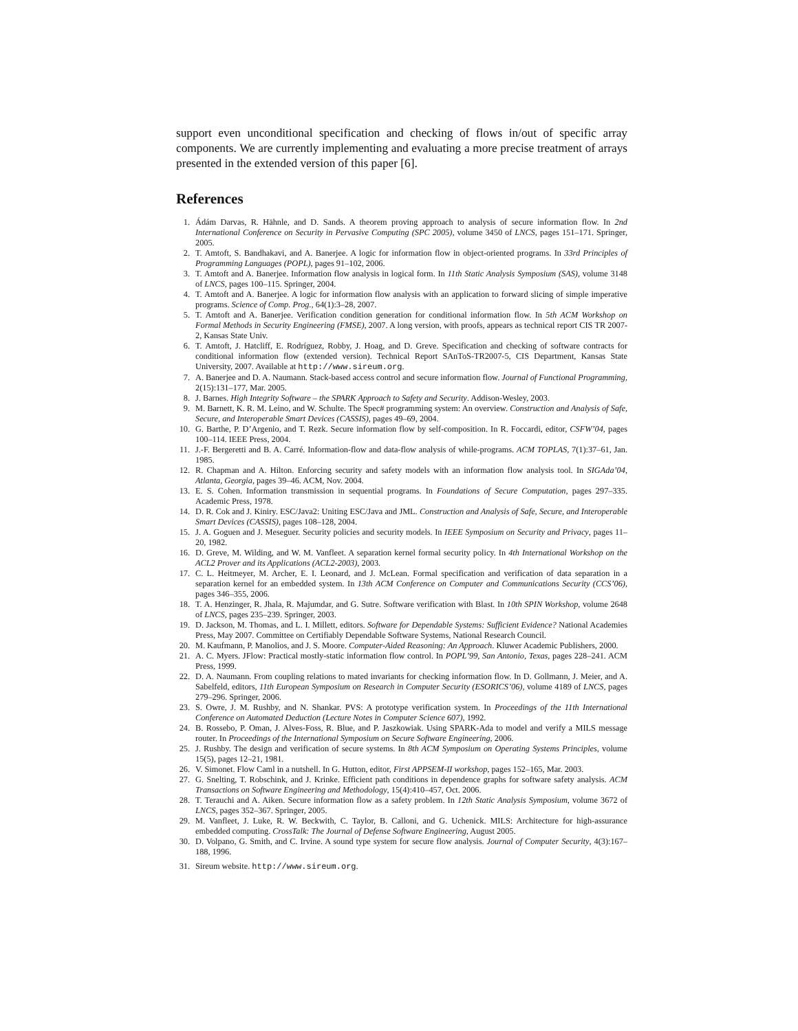support even unconditional specification and checking of flows in/out of specific array components. We are currently implementing and evaluating a more precise treatment of arrays presented in the extended version of this paper [6].
References
1. Ádám Darvas, R. Hähnle, and D. Sands. A theorem proving approach to analysis of secure information flow. In 2nd International Conference on Security in Pervasive Computing (SPC 2005), volume 3450 of LNCS, pages 151–171. Springer, 2005.
2. T. Amtoft, S. Bandhakavi, and A. Banerjee. A logic for information flow in object-oriented programs. In 33rd Principles of Programming Languages (POPL), pages 91–102, 2006.
3. T. Amtoft and A. Banerjee. Information flow analysis in logical form. In 11th Static Analysis Symposium (SAS), volume 3148 of LNCS, pages 100–115. Springer, 2004.
4. T. Amtoft and A. Banerjee. A logic for information flow analysis with an application to forward slicing of simple imperative programs. Science of Comp. Prog., 64(1):3–28, 2007.
5. T. Amtoft and A. Banerjee. Verification condition generation for conditional information flow. In 5th ACM Workshop on Formal Methods in Security Engineering (FMSE), 2007. A long version, with proofs, appears as technical report CIS TR 2007-2, Kansas State Univ.
6. T. Amtoft, J. Hatcliff, E. Rodríguez, Robby, J. Hoag, and D. Greve. Specification and checking of software contracts for conditional information flow (extended version). Technical Report SAnToS-TR2007-5, CIS Department, Kansas State University, 2007. Available at http://www.sireum.org.
7. A. Banerjee and D. A. Naumann. Stack-based access control and secure information flow. Journal of Functional Programming, 2(15):131–177, Mar. 2005.
8. J. Barnes. High Integrity Software – the SPARK Approach to Safety and Security. Addison-Wesley, 2003.
9. M. Barnett, K. R. M. Leino, and W. Schulte. The Spec# programming system: An overview. Construction and Analysis of Safe, Secure, and Interoperable Smart Devices (CASSIS), pages 49–69, 2004.
10. G. Barthe, P. D’Argenio, and T. Rezk. Secure information flow by self-composition. In R. Foccardi, editor, CSFW’04, pages 100–114. IEEE Press, 2004.
11. J.-F. Bergeretti and B. A. Carré. Information-flow and data-flow analysis of while-programs. ACM TOPLAS, 7(1):37–61, Jan. 1985.
12. R. Chapman and A. Hilton. Enforcing security and safety models with an information flow analysis tool. In SIGAda’04, Atlanta, Georgia, pages 39–46. ACM, Nov. 2004.
13. E. S. Cohen. Information transmission in sequential programs. In Foundations of Secure Computation, pages 297–335. Academic Press, 1978.
14. D. R. Cok and J. Kiniry. ESC/Java2: Uniting ESC/Java and JML. Construction and Analysis of Safe, Secure, and Interoperable Smart Devices (CASSIS), pages 108–128, 2004.
15. J. A. Goguen and J. Meseguer. Security policies and security models. In IEEE Symposium on Security and Privacy, pages 11–20, 1982.
16. D. Greve, M. Wilding, and W. M. Vanfleet. A separation kernel formal security policy. In 4th International Workshop on the ACL2 Prover and its Applications (ACL2-2003), 2003.
17. C. L. Heitmeyer, M. Archer, E. I. Leonard, and J. McLean. Formal specification and verification of data separation in a separation kernel for an embedded system. In 13th ACM Conference on Computer and Communications Security (CCS’06), pages 346–355, 2006.
18. T. A. Henzinger, R. Jhala, R. Majumdar, and G. Sutre. Software verification with Blast. In 10th SPIN Workshop, volume 2648 of LNCS, pages 235–239. Springer, 2003.
19. D. Jackson, M. Thomas, and L. I. Millett, editors. Software for Dependable Systems: Sufficient Evidence? National Academies Press, May 2007. Committee on Certifiably Dependable Software Systems, National Research Council.
20. M. Kaufmann, P. Manolios, and J. S. Moore. Computer-Aided Reasoning: An Approach. Kluwer Academic Publishers, 2000.
21. A. C. Myers. JFlow: Practical mostly-static information flow control. In POPL’99, San Antonio, Texas, pages 228–241. ACM Press, 1999.
22. D. A. Naumann. From coupling relations to mated invariants for checking information flow. In D. Gollmann, J. Meier, and A. Sabelfeld, editors, 11th European Symposium on Research in Computer Security (ESORICS’06), volume 4189 of LNCS, pages 279–296. Springer, 2006.
23. S. Owre, J. M. Rushby, and N. Shankar. PVS: A prototype verification system. In Proceedings of the 11th International Conference on Automated Deduction (Lecture Notes in Computer Science 607), 1992.
24. B. Rossebo, P. Oman, J. Alves-Foss, R. Blue, and P. Jaszkowiak. Using SPARK-Ada to model and verify a MILS message router. In Proceedings of the International Symposium on Secure Software Engineering, 2006.
25. J. Rushby. The design and verification of secure systems. In 8th ACM Symposium on Operating Systems Principles, volume 15(5), pages 12–21, 1981.
26. V. Simonet. Flow Caml in a nutshell. In G. Hutton, editor, First APPSEM-II workshop, pages 152–165, Mar. 2003.
27. G. Snelting, T. Robschink, and J. Krinke. Efficient path conditions in dependence graphs for software safety analysis. ACM Transactions on Software Engineering and Methodology, 15(4):410–457, Oct. 2006.
28. T. Terauchi and A. Aiken. Secure information flow as a safety problem. In 12th Static Analysis Symposium, volume 3672 of LNCS, pages 352–367. Springer, 2005.
29. M. Vanfleet, J. Luke, R. W. Beckwith, C. Taylor, B. Calloni, and G. Uchenick. MILS: Architecture for high-assurance embedded computing. CrossTalk: The Journal of Defense Software Engineering, August 2005.
30. D. Volpano, G. Smith, and C. Irvine. A sound type system for secure flow analysis. Journal of Computer Security, 4(3):167–188, 1996.
31. Sireum website. http://www.sireum.org.